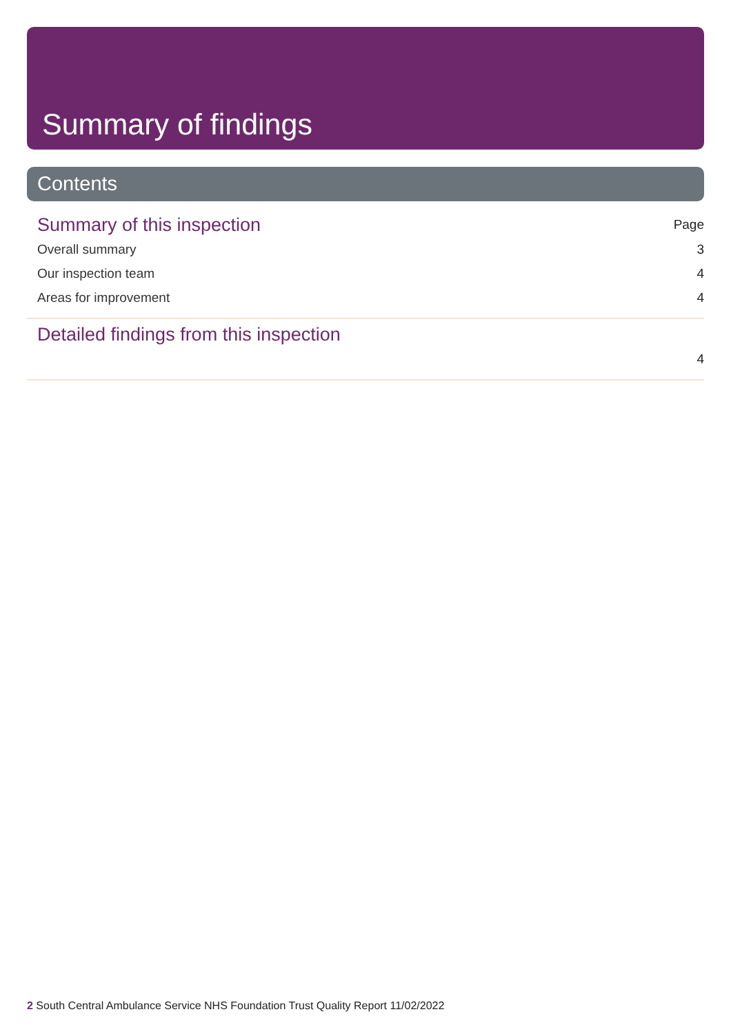Summary of findings
Contents
Summary of this inspection Page
Overall summary 3
Our inspection team 4
Areas for improvement 4
Detailed findings from this inspection
4
2 South Central Ambulance Service NHS Foundation Trust Quality Report 11/02/2022